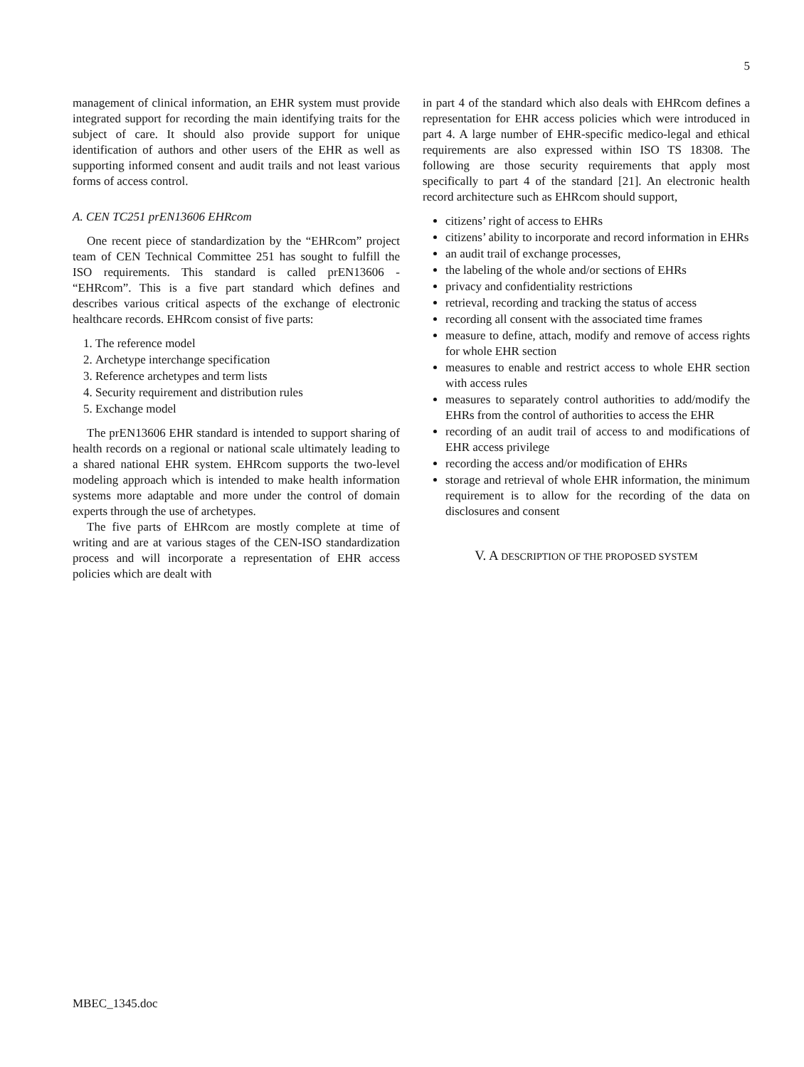5
management of clinical information, an EHR system must provide integrated support for recording the main identifying traits for the subject of care. It should also provide support for unique identification of authors and other users of the EHR as well as supporting informed consent and audit trails and not least various forms of access control.
A. CEN TC251 prEN13606 EHRcom
One recent piece of standardization by the “EHRcom” project team of CEN Technical Committee 251 has sought to fulfill the ISO requirements. This standard is called prEN13606 - “EHRcom”. This is a five part standard which defines and describes various critical aspects of the exchange of electronic healthcare records. EHRcom consist of five parts:
1. The reference model
2. Archetype interchange specification
3. Reference archetypes and term lists
4. Security requirement and distribution rules
5. Exchange model
The prEN13606 EHR standard is intended to support sharing of health records on a regional or national scale ultimately leading to a shared national EHR system. EHRcom supports the two-level modeling approach which is intended to make health information systems more adaptable and more under the control of domain experts through the use of archetypes.
The five parts of EHRcom are mostly complete at time of writing and are at various stages of the CEN-ISO standardization process and will incorporate a representation of EHR access policies which are dealt with
in part 4 of the standard which also deals with EHRcom defines a representation for EHR access policies which were introduced in part 4. A large number of EHR-specific medico-legal and ethical requirements are also expressed within ISO TS 18308. The following are those security requirements that apply most specifically to part 4 of the standard [21]. An electronic health record architecture such as EHRcom should support,
citizens’ right of access to EHRs
citizens’ ability to incorporate and record information in EHRs
an audit trail of exchange processes,
the labeling of the whole and/or sections of EHRs
privacy and confidentiality restrictions
retrieval, recording and tracking the status of access
recording all consent with the associated time frames
measure to define, attach, modify and remove of access rights for whole EHR section
measures to enable and restrict access to whole EHR section with access rules
measures to separately control authorities to add/modify the EHRs from the control of authorities to access the EHR
recording of an audit trail of access to and modifications of EHR access privilege
recording the access and/or modification of EHRs
storage and retrieval of whole EHR information, the minimum requirement is to allow for the recording of the data on disclosures and consent
V. A DESCRIPTION OF THE PROPOSED SYSTEM
MBEC_1345.doc